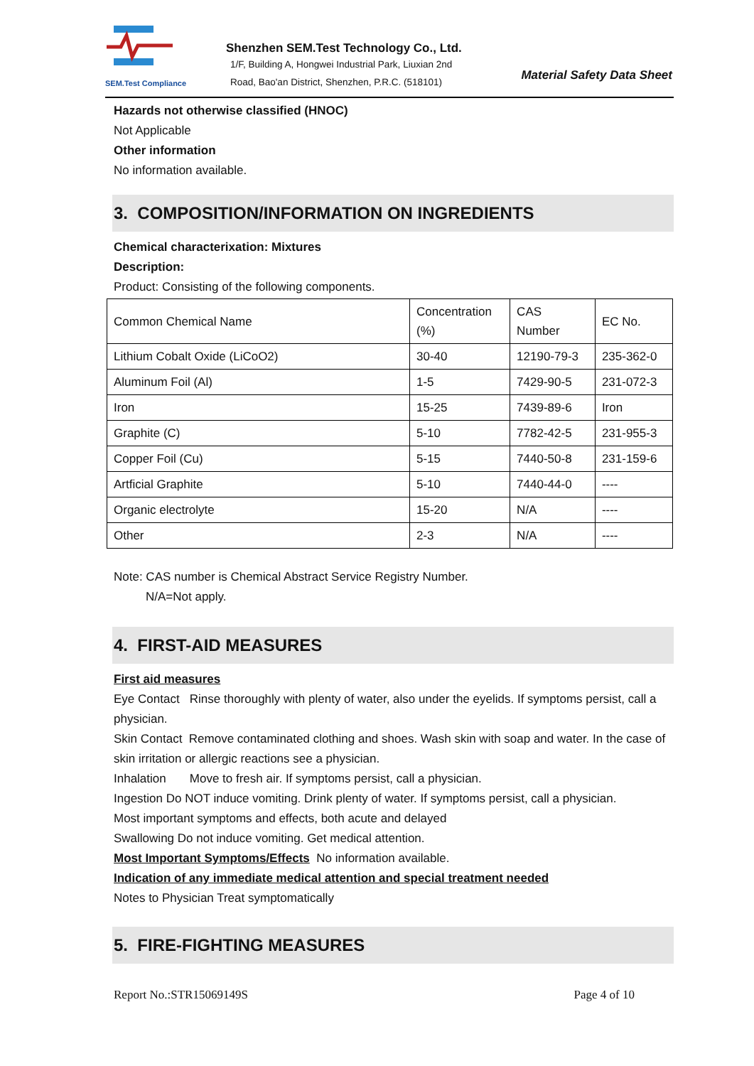SEM.Test Compliance
Shenzhen SEM.Test Technology Co., Ltd.
1/F, Building A, Hongwei Industrial Park, Liuxian 2nd
Road, Bao'an District, Shenzhen, P.R.C. (518101)
Material Safety Data Sheet
Hazards not otherwise classified (HNOC)
Not Applicable
Other information
No information available.
3. COMPOSITION/INFORMATION ON INGREDIENTS
Chemical characterixation: Mixtures
Description:
Product: Consisting of the following components.
| Common Chemical Name | Concentration (%) | CAS Number | EC No. |
| Lithium Cobalt Oxide (LiCoO2) | 30-40 | 12190-79-3 | 235-362-0 |
| Aluminum Foil (Al) | 1-5 | 7429-90-5 | 231-072-3 |
| Iron | 15-25 | 7439-89-6 | Iron |
| Graphite (C) | 5-10 | 7782-42-5 | 231-955-3 |
| Copper Foil (Cu) | 5-15 | 7440-50-8 | 231-159-6 |
| Artficial Graphite | 5-10 | 7440-44-0 | ---- |
| Organic electrolyte | 15-20 | N/A | ---- |
| Other | 2-3 | N/A | ---- |
Note: CAS number is Chemical Abstract Service Registry Number.
N/A=Not apply.
4. FIRST-AID MEASURES
First aid measures
Eye Contact Rinse thoroughly with plenty of water, also under the eyelids. If symptoms persist, call a physician.
Skin Contact Remove contaminated clothing and shoes. Wash skin with soap and water. In the case of skin irritation or allergic reactions see a physician.
Inhalation Move to fresh air. If symptoms persist, call a physician.
Ingestion Do NOT induce vomiting. Drink plenty of water. If symptoms persist, call a physician.
Most important symptoms and effects, both acute and delayed
Swallowing Do not induce vomiting. Get medical attention.
Most Important Symptoms/Effects No information available.
Indication of any immediate medical attention and special treatment needed
Notes to Physician Treat symptomatically
5. FIRE-FIGHTING MEASURES
Report No.:STR15069149S Page 4 of 10